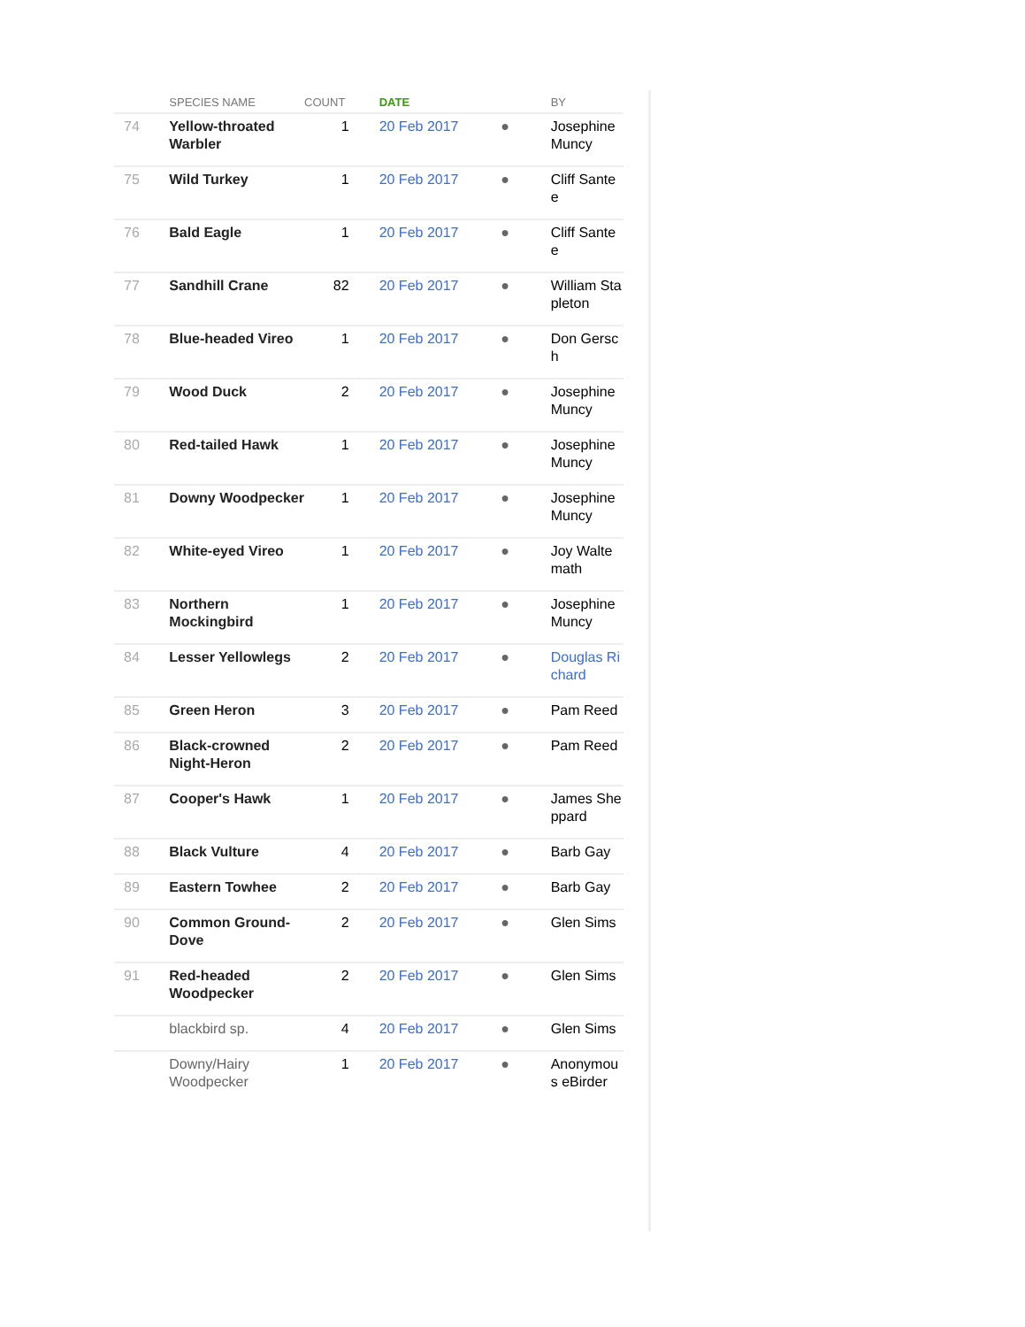| | SPECIES NAME | COUNT | DATE | | BY |
| --- | --- | --- | --- | --- | --- |
| 74 | Yellow-throated Warbler | 1 | 20 Feb 2017 | ● | Josephine Muncy |
| 75 | Wild Turkey | 1 | 20 Feb 2017 | ● | Cliff Santee |
| 76 | Bald Eagle | 1 | 20 Feb 2017 | ● | Cliff Santee |
| 77 | Sandhill Crane | 82 | 20 Feb 2017 | ● | William Stapleton |
| 78 | Blue-headed Vireo | 1 | 20 Feb 2017 | ● | Don Gersch |
| 79 | Wood Duck | 2 | 20 Feb 2017 | ● | Josephine Muncy |
| 80 | Red-tailed Hawk | 1 | 20 Feb 2017 | ● | Josephine Muncy |
| 81 | Downy Woodpecker | 1 | 20 Feb 2017 | ● | Josephine Muncy |
| 82 | White-eyed Vireo | 1 | 20 Feb 2017 | ● | Joy Waltemath |
| 83 | Northern Mockingbird | 1 | 20 Feb 2017 | ● | Josephine Muncy |
| 84 | Lesser Yellowlegs | 2 | 20 Feb 2017 | ● | Douglas Richard |
| 85 | Green Heron | 3 | 20 Feb 2017 | ● | Pam Reed |
| 86 | Black-crowned Night-Heron | 2 | 20 Feb 2017 | ● | Pam Reed |
| 87 | Cooper's Hawk | 1 | 20 Feb 2017 | ● | James Sheppard |
| 88 | Black Vulture | 4 | 20 Feb 2017 | ● | Barb Gay |
| 89 | Eastern Towhee | 2 | 20 Feb 2017 | ● | Barb Gay |
| 90 | Common Ground-Dove | 2 | 20 Feb 2017 | ● | Glen Sims |
| 91 | Red-headed Woodpecker | 2 | 20 Feb 2017 | ● | Glen Sims |
| | blackbird sp. | 4 | 20 Feb 2017 | ● | Glen Sims |
| | Downy/Hairy Woodpecker | 1 | 20 Feb 2017 | ● | Anonymous eBirder |